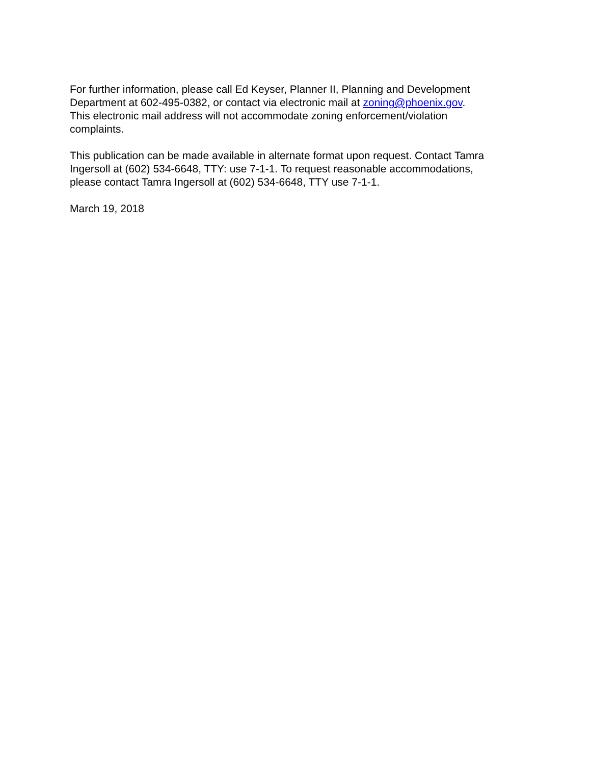For further information, please call Ed Keyser, Planner II, Planning and Development
Department at 602-495-0382, or contact via electronic mail at zoning@phoenix.gov.
This electronic mail address will not accommodate zoning enforcement/violation
complaints.
This publication can be made available in alternate format upon request. Contact Tamra
Ingersoll at (602) 534-6648, TTY: use 7-1-1. To request reasonable accommodations,
please contact Tamra Ingersoll at (602) 534-6648, TTY use 7-1-1.
March 19, 2018